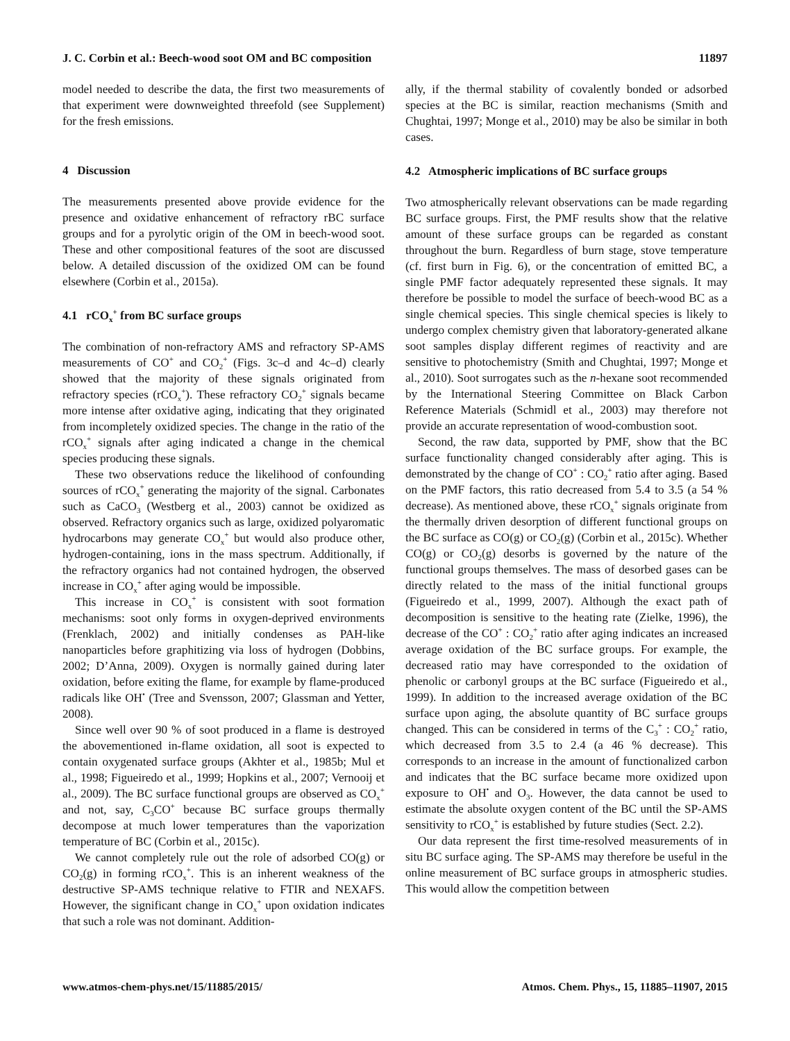J. C. Corbin et al.: Beech-wood soot OM and BC composition 11897
model needed to describe the data, the first two measurements of that experiment were downweighted threefold (see Supplement) for the fresh emissions.
4 Discussion
The measurements presented above provide evidence for the presence and oxidative enhancement of refractory rBC surface groups and for a pyrolytic origin of the OM in beech-wood soot. These and other compositional features of the soot are discussed below. A detailed discussion of the oxidized OM can be found elsewhere (Corbin et al., 2015a).
4.1 rCO<sub>x</sub><sup>+</sup> from BC surface groups
The combination of non-refractory AMS and refractory SP-AMS measurements of CO<sup>+</sup> and CO<sub>2</sub><sup>+</sup> (Figs. 3c–d and 4c–d) clearly showed that the majority of these signals originated from refractory species (rCO<sub>x</sub><sup>+</sup>). These refractory CO<sub>2</sub><sup>+</sup> signals became more intense after oxidative aging, indicating that they originated from incompletely oxidized species. The change in the ratio of the rCO<sub>x</sub><sup>+</sup> signals after aging indicated a change in the chemical species producing these signals.
These two observations reduce the likelihood of confounding sources of rCO<sub>x</sub><sup>+</sup> generating the majority of the signal. Carbonates such as CaCO<sub>3</sub> (Westberg et al., 2003) cannot be oxidized as observed. Refractory organics such as large, oxidized polyaromatic hydrocarbons may generate CO<sub>x</sub><sup>+</sup> but would also produce other, hydrogen-containing, ions in the mass spectrum. Additionally, if the refractory organics had not contained hydrogen, the observed increase in CO<sub>x</sub><sup>+</sup> after aging would be impossible.
This increase in CO<sub>x</sub><sup>+</sup> is consistent with soot formation mechanisms: soot only forms in oxygen-deprived environments (Frenklach, 2002) and initially condenses as PAH-like nanoparticles before graphitizing via loss of hydrogen (Dobbins, 2002; D’Anna, 2009). Oxygen is normally gained during later oxidation, before exiting the flame, for example by flame-produced radicals like OH<sup>•</sup> (Tree and Svensson, 2007; Glassman and Yetter, 2008).
Since well over 90 % of soot produced in a flame is destroyed the abovementioned in-flame oxidation, all soot is expected to contain oxygenated surface groups (Akhter et al., 1985b; Mul et al., 1998; Figueiredo et al., 1999; Hopkins et al., 2007; Vernooij et al., 2009). The BC surface functional groups are observed as CO<sub>x</sub><sup>+</sup> and not, say, C<sub>3</sub>CO<sup>+</sup> because BC surface groups thermally decompose at much lower temperatures than the vaporization temperature of BC (Corbin et al., 2015c).
We cannot completely rule out the role of adsorbed CO(g) or CO<sub>2</sub>(g) in forming rCO<sub>x</sub><sup>+</sup>. This is an inherent weakness of the destructive SP-AMS technique relative to FTIR and NEXAFS. However, the significant change in CO<sub>x</sub><sup>+</sup> upon oxidation indicates that such a role was not dominant. Addition-
ally, if the thermal stability of covalently bonded or adsorbed species at the BC is similar, reaction mechanisms (Smith and Chughtai, 1997; Monge et al., 2010) may be also be similar in both cases.
4.2 Atmospheric implications of BC surface groups
Two atmospherically relevant observations can be made regarding BC surface groups. First, the PMF results show that the relative amount of these surface groups can be regarded as constant throughout the burn. Regardless of burn stage, stove temperature (cf. first burn in Fig. 6), or the concentration of emitted BC, a single PMF factor adequately represented these signals. It may therefore be possible to model the surface of beech-wood BC as a single chemical species. This single chemical species is likely to undergo complex chemistry given that laboratory-generated alkane soot samples display different regimes of reactivity and are sensitive to photochemistry (Smith and Chughtai, 1997; Monge et al., 2010). Soot surrogates such as the n-hexane soot recommended by the International Steering Committee on Black Carbon Reference Materials (Schmidl et al., 2003) may therefore not provide an accurate representation of wood-combustion soot.
Second, the raw data, supported by PMF, show that the BC surface functionality changed considerably after aging. This is demonstrated by the change of CO<sup>+</sup> : CO<sub>2</sub><sup>+</sup> ratio after aging. Based on the PMF factors, this ratio decreased from 5.4 to 3.5 (a 54 % decrease). As mentioned above, these rCO<sub>x</sub><sup>+</sup> signals originate from the thermally driven desorption of different functional groups on the BC surface as CO(g) or CO<sub>2</sub>(g) (Corbin et al., 2015c). Whether CO(g) or CO<sub>2</sub>(g) desorbs is governed by the nature of the functional groups themselves. The mass of desorbed gases can be directly related to the mass of the initial functional groups (Figueiredo et al., 1999, 2007). Although the exact path of decomposition is sensitive to the heating rate (Zielke, 1996), the decrease of the CO<sup>+</sup> : CO<sub>2</sub><sup>+</sup> ratio after aging indicates an increased average oxidation of the BC surface groups. For example, the decreased ratio may have corresponded to the oxidation of phenolic or carbonyl groups at the BC surface (Figueiredo et al., 1999). In addition to the increased average oxidation of the BC surface upon aging, the absolute quantity of BC surface groups changed. This can be considered in terms of the C<sub>3</sub><sup>+</sup> : CO<sub>2</sub><sup>+</sup> ratio, which decreased from 3.5 to 2.4 (a 46 % decrease). This corresponds to an increase in the amount of functionalized carbon and indicates that the BC surface became more oxidized upon exposure to OH<sup>•</sup> and O<sub>3</sub>. However, the data cannot be used to estimate the absolute oxygen content of the BC until the SP-AMS sensitivity to rCO<sub>x</sub><sup>+</sup> is established by future studies (Sect. 2.2).
Our data represent the first time-resolved measurements of in situ BC surface aging. The SP-AMS may therefore be useful in the online measurement of BC surface groups in atmospheric studies. This would allow the competition between
www.atmos-chem-phys.net/15/11885/2015/ Atmos. Chem. Phys., 15, 11885–11907, 2015